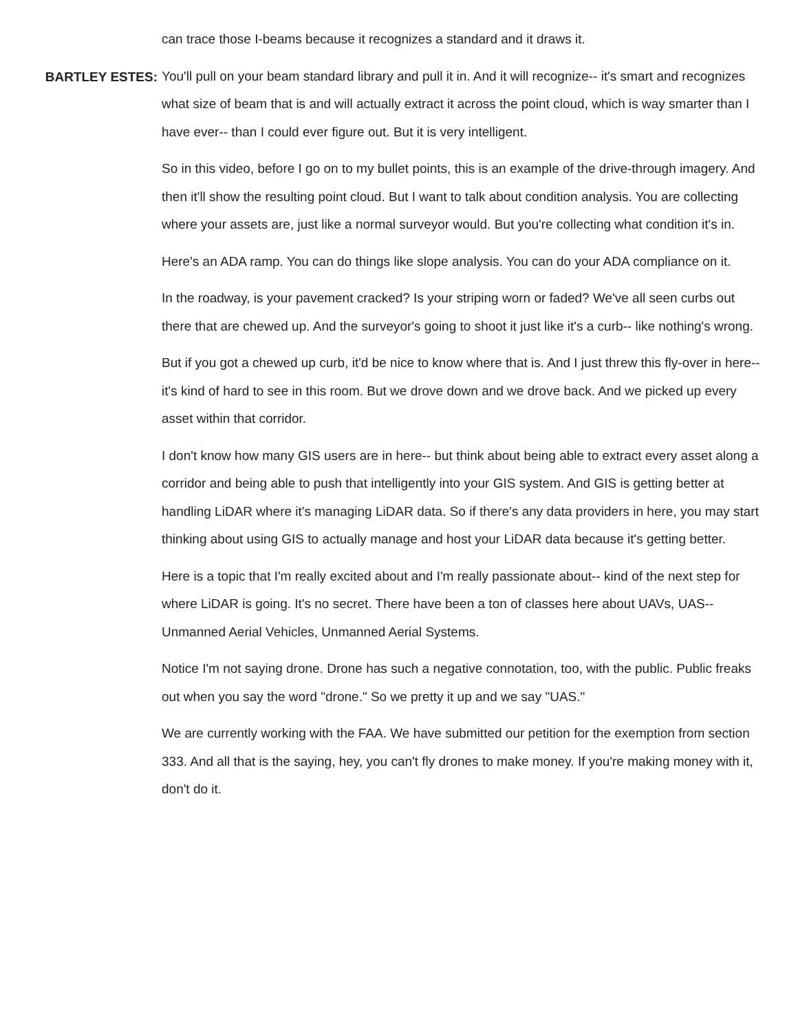can trace those I-beams because it recognizes a standard and it draws it.
BARTLEY ESTES:
You'll pull on your beam standard library and pull it in. And it will recognize-- it's smart and recognizes what size of beam that is and will actually extract it across the point cloud, which is way smarter than I have ever-- than I could ever figure out. But it is very intelligent.
So in this video, before I go on to my bullet points, this is an example of the drive-through imagery. And then it'll show the resulting point cloud. But I want to talk about condition analysis. You are collecting where your assets are, just like a normal surveyor would. But you're collecting what condition it's in.
Here's an ADA ramp. You can do things like slope analysis. You can do your ADA compliance on it.
In the roadway, is your pavement cracked? Is your striping worn or faded? We've all seen curbs out there that are chewed up. And the surveyor's going to shoot it just like it's a curb-- like nothing's wrong.
But if you got a chewed up curb, it'd be nice to know where that is. And I just threw this fly-over in here-- it's kind of hard to see in this room. But we drove down and we drove back. And we picked up every asset within that corridor.
I don't know how many GIS users are in here-- but think about being able to extract every asset along a corridor and being able to push that intelligently into your GIS system. And GIS is getting better at handling LiDAR where it's managing LiDAR data. So if there's any data providers in here, you may start thinking about using GIS to actually manage and host your LiDAR data because it's getting better.
Here is a topic that I'm really excited about and I'm really passionate about-- kind of the next step for where LiDAR is going. It's no secret. There have been a ton of classes here about UAVs, UAS-- Unmanned Aerial Vehicles, Unmanned Aerial Systems.
Notice I'm not saying drone. Drone has such a negative connotation, too, with the public. Public freaks out when you say the word "drone." So we pretty it up and we say "UAS."
We are currently working with the FAA. We have submitted our petition for the exemption from section 333. And all that is the saying, hey, you can't fly drones to make money. If you're making money with it, don't do it.